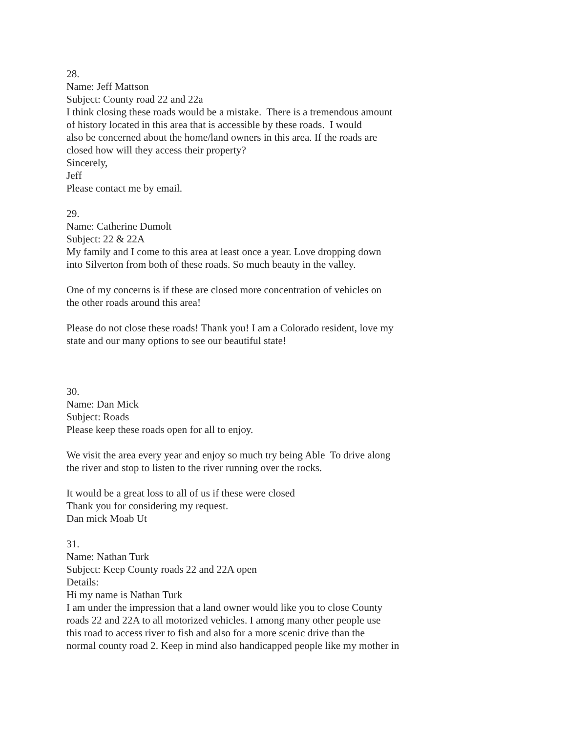28.
Name: Jeff Mattson
Subject: County road 22 and 22a
I think closing these roads would be a mistake. There is a tremendous amount
of history located in this area that is accessible by these roads. I would
also be concerned about the home/land owners in this area. If the roads are
closed how will they access their property?
Sincerely,
Jeff
Please contact me by email.
29.
Name: Catherine Dumolt
Subject: 22 & 22A
My family and I come to this area at least once a year. Love dropping down
into Silverton from both of these roads. So much beauty in the valley.
One of my concerns is if these are closed more concentration of vehicles on
the other roads around this area!
Please do not close these roads! Thank you! I am a Colorado resident, love my
state and our many options to see our beautiful state!
30.
Name: Dan Mick
Subject: Roads
Please keep these roads open for all to enjoy.
We visit the area every year and enjoy so much try being Able To drive along
the river and stop to listen to the river running over the rocks.
It would be a great loss to all of us if these were closed
Thank you for considering my request.
Dan mick Moab Ut
31.
Name: Nathan Turk
Subject: Keep County roads 22 and 22A open
Details:
Hi my name is Nathan Turk
I am under the impression that a land owner would like you to close County
roads 22 and 22A to all motorized vehicles. I among many other people use
this road to access river to fish and also for a more scenic drive than the
normal county road 2. Keep in mind also handicapped people like my mother in